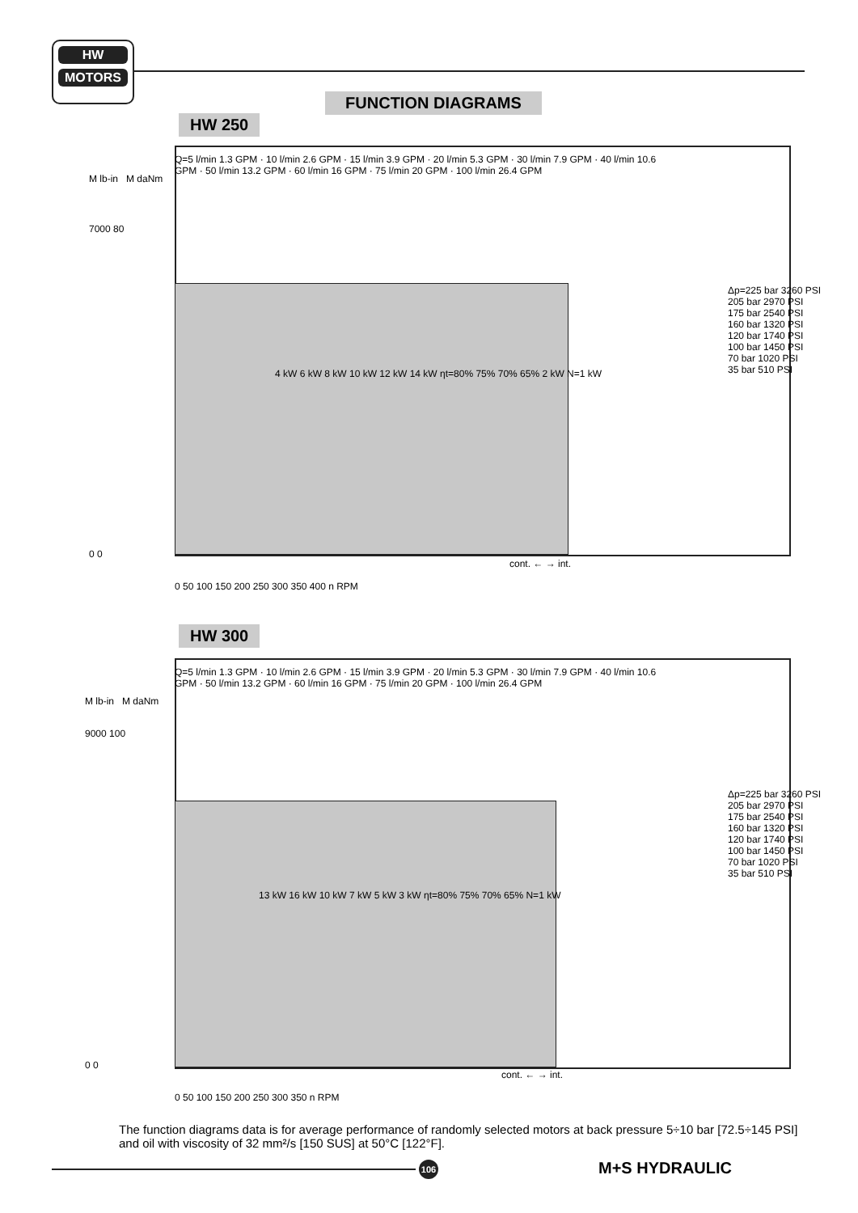HW
MOTORS
FUNCTION DIAGRAMS
HW 250
M lb-in M daNm
7000 80
0 0
Δp=225 bar 3260 PSI
205 bar 2970 PSI
175 bar 2540 PSI
160 bar 1320 PSI
120 bar 1740 PSI
100 bar 1450 PSI
70 bar 1020 PSI
35 bar 510 PSI
0 50 100 150 200 250 300 350 400 n RPM
cont. ← → int.
4 kW 6 kW 8 kW 10 kW 12 kW 14 kW ηt=80% 75% 70% 65% 2 kW N=1 kW
Q=5 l/min 1.3 GPM · 10 l/min 2.6 GPM · 15 l/min 3.9 GPM · 20 l/min 5.3 GPM · 30 l/min 7.9 GPM · 40 l/min 10.6 GPM · 50 l/min 13.2 GPM · 60 l/min 16 GPM · 75 l/min 20 GPM · 100 l/min 26.4 GPM
HW 300
M lb-in M daNm
9000 100
0 0
Δp=225 bar 3260 PSI
205 bar 2970 PSI
175 bar 2540 PSI
160 bar 1320 PSI
120 bar 1740 PSI
100 bar 1450 PSI
70 bar 1020 PSI
35 bar 510 PSI
0 50 100 150 200 250 300 350 n RPM
cont. ← → int.
13 kW 16 kW 10 kW 7 kW 5 kW 3 kW ηt=80% 75% 70% 65% N=1 kW
Q=5 l/min 1.3 GPM · 10 l/min 2.6 GPM · 15 l/min 3.9 GPM · 20 l/min 5.3 GPM · 30 l/min 7.9 GPM · 40 l/min 10.6 GPM · 50 l/min 13.2 GPM · 60 l/min 16 GPM · 75 l/min 20 GPM · 100 l/min 26.4 GPM
The function diagrams data is for average performance of randomly selected motors at back pressure 5÷10 bar [72.5÷145 PSI] and oil with viscosity of 32 mm²/s [150 SUS] at 50°C [122°F].
106 M+S HYDRAULIC